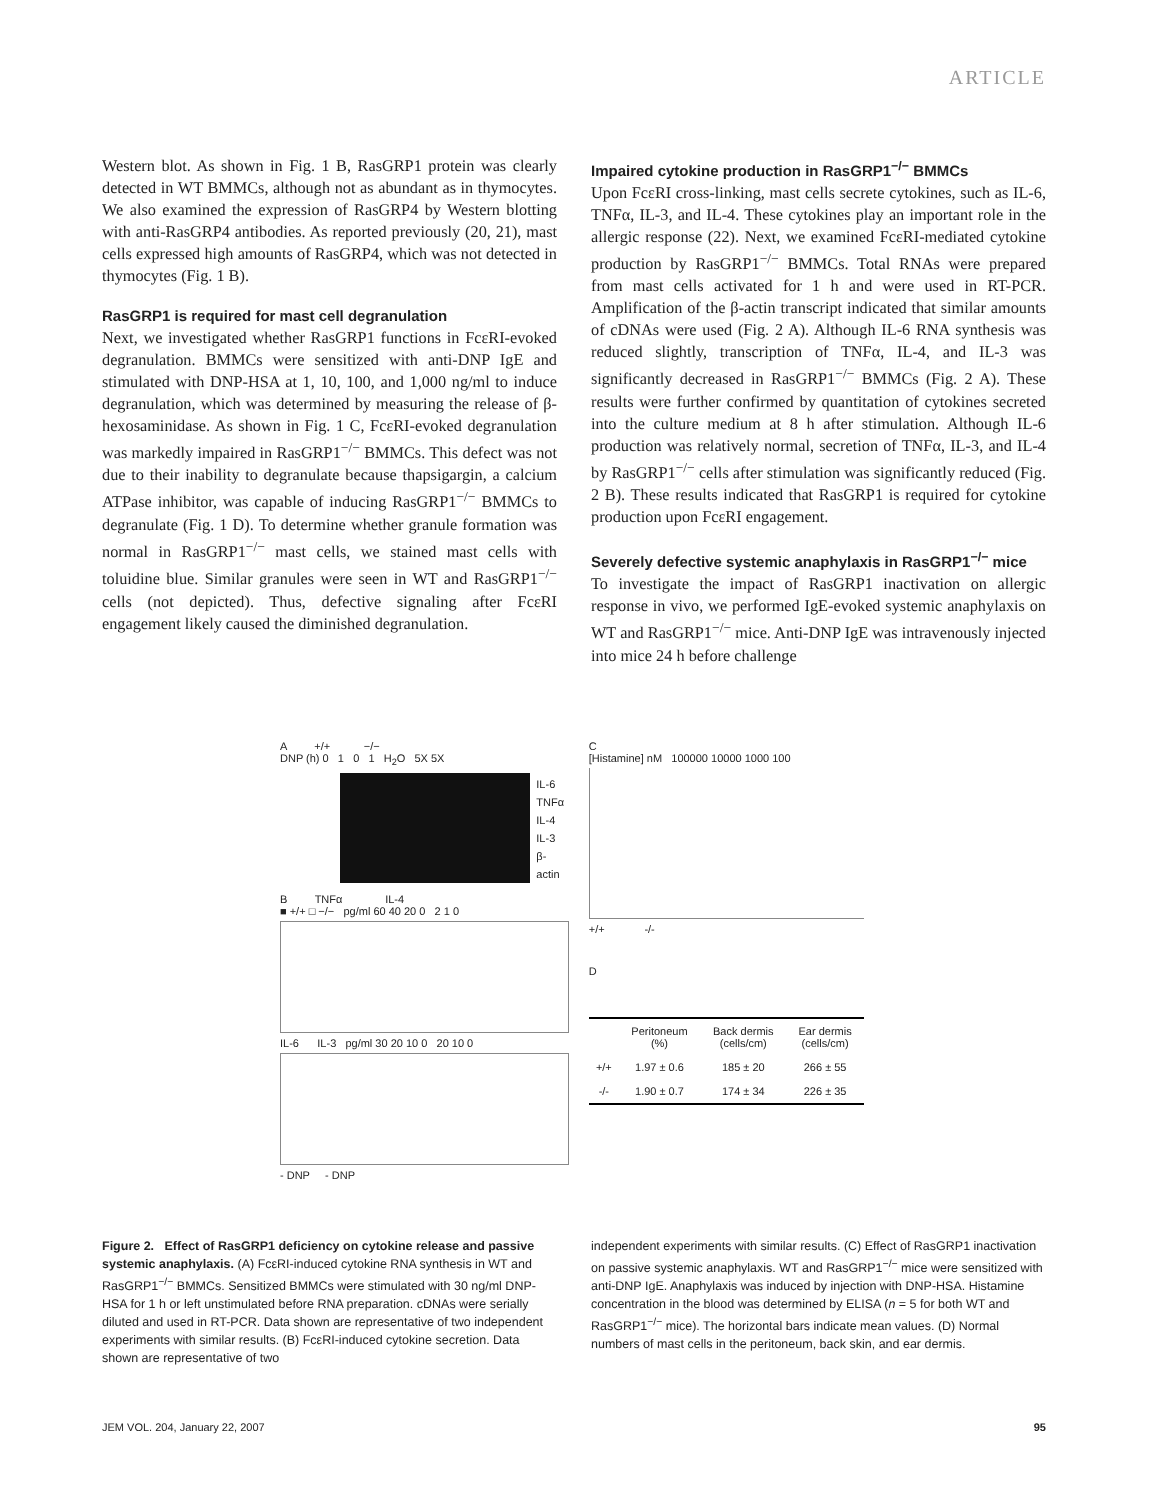ARTICLE
Western blot. As shown in Fig. 1 B, RasGRP1 protein was clearly detected in WT BMMCs, although not as abundant as in thymocytes. We also examined the expression of RasGRP4 by Western blotting with anti-RasGRP4 antibodies. As reported previously (20, 21), mast cells expressed high amounts of RasGRP4, which was not detected in thymocytes (Fig. 1 B).
RasGRP1 is required for mast cell degranulation
Next, we investigated whether RasGRP1 functions in FcεRI-evoked degranulation. BMMCs were sensitized with anti-DNP IgE and stimulated with DNP-HSA at 1, 10, 100, and 1,000 ng/ml to induce degranulation, which was determined by measuring the release of β-hexosaminidase. As shown in Fig. 1 C, FcεRI-evoked degranulation was markedly impaired in RasGRP1<sup>−/−</sup> BMMCs. This defect was not due to their inability to degranulate because thapsigargin, a calcium ATPase inhibitor, was capable of inducing RasGRP1<sup>−/−</sup> BMMCs to degranulate (Fig. 1 D). To determine whether granule formation was normal in RasGRP1<sup>−/−</sup> mast cells, we stained mast cells with toluidine blue. Similar granules were seen in WT and RasGRP1<sup>−/−</sup> cells (not depicted). Thus, defective signaling after FcεRI engagement likely caused the diminished degranulation.
Impaired cytokine production in RasGRP1<sup>−/−</sup> BMMCs
Upon FcεRI cross-linking, mast cells secrete cytokines, such as IL-6, TNFα, IL-3, and IL-4. These cytokines play an important role in the allergic response (22). Next, we examined FcεRI-mediated cytokine production by RasGRP1<sup>−/−</sup> BMMCs. Total RNAs were prepared from mast cells activated for 1 h and were used in RT-PCR. Amplification of the β-actin transcript indicated that similar amounts of cDNAs were used (Fig. 2 A). Although IL-6 RNA synthesis was reduced slightly, transcription of TNFα, IL-4, and IL-3 was significantly decreased in RasGRP1<sup>−/−</sup> BMMCs (Fig. 2 A). These results were further confirmed by quantitation of cytokines secreted into the culture medium at 8 h after stimulation. Although IL-6 production was relatively normal, secretion of TNFα, IL-3, and IL-4 by RasGRP1<sup>−/−</sup> cells after stimulation was significantly reduced (Fig. 2 B). These results indicated that RasGRP1 is required for cytokine production upon FcεRI engagement.
Severely defective systemic anaphylaxis in RasGRP1<sup>−/−</sup> mice
To investigate the impact of RasGRP1 inactivation on allergic response in vivo, we performed IgE-evoked systemic anaphylaxis on WT and RasGRP1<sup>−/−</sup> mice. Anti-DNP IgE was intravenously injected into mice 24 h before challenge
A +/+ −/−
DNP (h) 0 1 0 1 H<sub>2</sub>O 5X 5X
IL-6
TNFα
IL-4
IL-3
β-actin
B TNFα IL-4
■ +/+ □ −/− pg/ml 60 40 20 0 2 1 0
IL-6 IL-3 pg/ml 30 20 10 0 20 10 0
- DNP - DNP
C
[Histamine] nM 100000 10000 1000 100
+/+ -/-
D
| | Peritoneum (%) | Back dermis (cells/cm) | Ear dermis (cells/cm) |
| --- | --- | --- | --- |
| +/+ | 1.97 ± 0.6 | 185 ± 20 | 266 ± 55 |
| -/- | 1.90 ± 0.7 | 174 ± 34 | 226 ± 35 |
Figure 2. Effect of RasGRP1 deficiency on cytokine release and passive systemic anaphylaxis. (A) FcεRI-induced cytokine RNA synthesis in WT and RasGRP1<sup>−/−</sup> BMMCs. Sensitized BMMCs were stimulated with 30 ng/ml DNP-HSA for 1 h or left unstimulated before RNA preparation. cDNAs were serially diluted and used in RT-PCR. Data shown are representative of two independent experiments with similar results. (B) FcεRI-induced cytokine secretion. Data shown are representative of two
independent experiments with similar results. (C) Effect of RasGRP1 inactivation on passive systemic anaphylaxis. WT and RasGRP1<sup>−/−</sup> mice were sensitized with anti-DNP IgE. Anaphylaxis was induced by injection with DNP-HSA. Histamine concentration in the blood was determined by ELISA (n = 5 for both WT and RasGRP1<sup>−/−</sup> mice). The horizontal bars indicate mean values. (D) Normal numbers of mast cells in the peritoneum, back skin, and ear dermis.
JEM VOL. 204, January 22, 2007 95